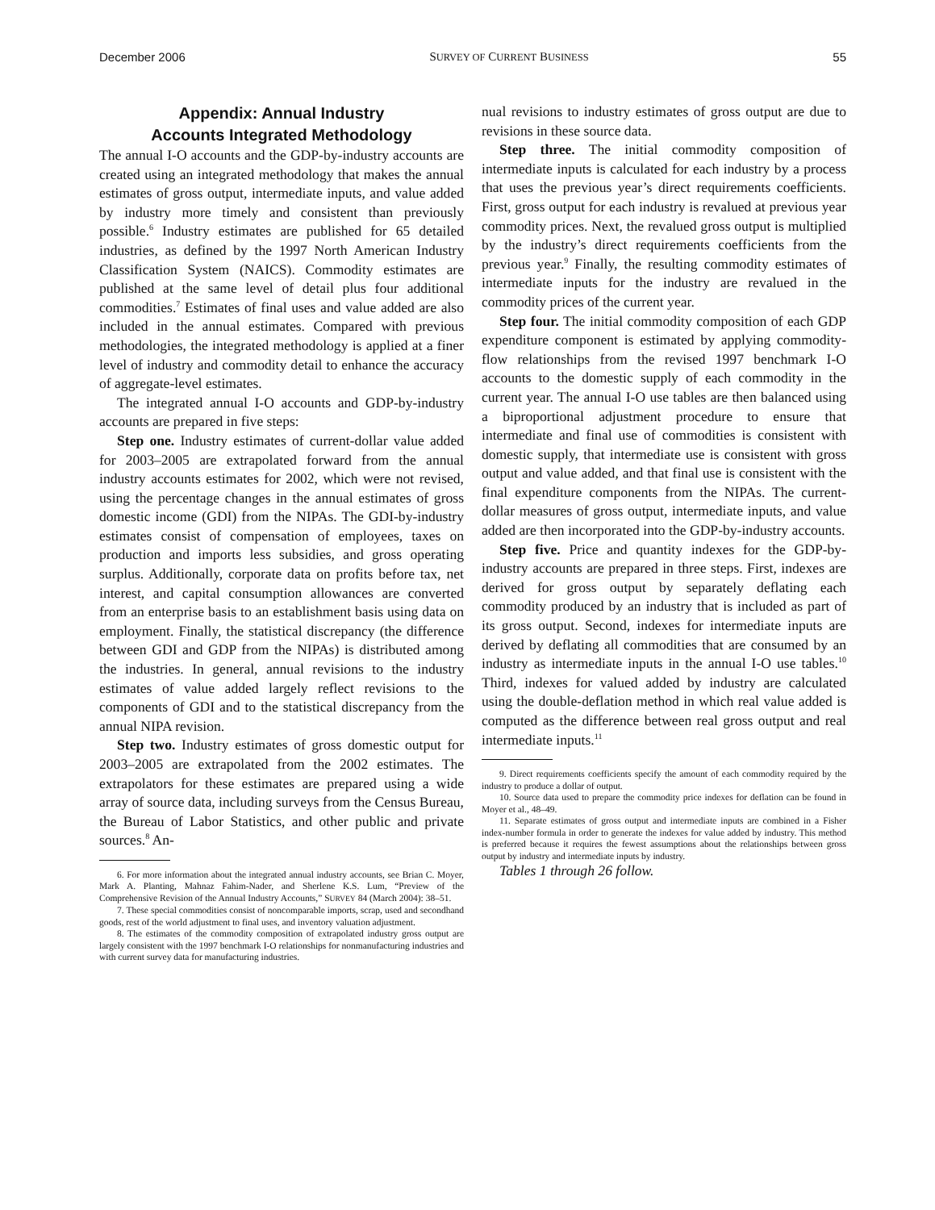December 2006 SURVEY OF CURRENT BUSINESS 55
Appendix: Annual Industry
Accounts Integrated Methodology
The annual I-O accounts and the GDP-by-industry accounts are created using an integrated methodology that makes the annual estimates of gross output, intermediate inputs, and value added by industry more timely and consistent than previously possible.<sup>6</sup> Industry estimates are published for 65 detailed industries, as defined by the 1997 North American Industry Classification System (NAICS). Commodity estimates are published at the same level of detail plus four additional commodities.<sup>7</sup> Estimates of final uses and value added are also included in the annual estimates. Compared with previous methodologies, the integrated methodology is applied at a finer level of industry and commodity detail to enhance the accuracy of aggregate-level estimates.
The integrated annual I-O accounts and GDP-by-industry accounts are prepared in five steps:
Step one. Industry estimates of current-dollar value added for 2003–2005 are extrapolated forward from the annual industry accounts estimates for 2002, which were not revised, using the percentage changes in the annual estimates of gross domestic income (GDI) from the NIPAs. The GDI-by-industry estimates consist of compensation of employees, taxes on production and imports less subsidies, and gross operating surplus. Additionally, corporate data on profits before tax, net interest, and capital consumption allowances are converted from an enterprise basis to an establishment basis using data on employment. Finally, the statistical discrepancy (the difference between GDI and GDP from the NIPAs) is distributed among the industries. In general, annual revisions to the industry estimates of value added largely reflect revisions to the components of GDI and to the statistical discrepancy from the annual NIPA revision.
Step two. Industry estimates of gross domestic output for 2003–2005 are extrapolated from the 2002 estimates. The extrapolators for these estimates are prepared using a wide array of source data, including surveys from the Census Bureau, the Bureau of Labor Statistics, and other public and private sources.<sup>8</sup> An-
6. For more information about the integrated annual industry accounts, see Brian C. Moyer, Mark A. Planting, Mahnaz Fahim-Nader, and Sherlene K.S. Lum, “Preview of the Comprehensive Revision of the Annual Industry Accounts,” SURVEY 84 (March 2004): 38–51.
7. These special commodities consist of noncomparable imports, scrap, used and secondhand goods, rest of the world adjustment to final uses, and inventory valuation adjustment.
8. The estimates of the commodity composition of extrapolated industry gross output are largely consistent with the 1997 benchmark I-O relationships for nonmanufacturing industries and with current survey data for manufacturing industries.
nual revisions to industry estimates of gross output are due to revisions in these source data.
Step three. The initial commodity composition of intermediate inputs is calculated for each industry by a process that uses the previous year’s direct requirements coefficients. First, gross output for each industry is revalued at previous year commodity prices. Next, the revalued gross output is multiplied by the industry’s direct requirements coefficients from the previous year.<sup>9</sup> Finally, the resulting commodity estimates of intermediate inputs for the industry are revalued in the commodity prices of the current year.
Step four. The initial commodity composition of each GDP expenditure component is estimated by applying commodity-flow relationships from the revised 1997 benchmark I-O accounts to the domestic supply of each commodity in the current year. The annual I-O use tables are then balanced using a biproportional adjustment procedure to ensure that intermediate and final use of commodities is consistent with domestic supply, that intermediate use is consistent with gross output and value added, and that final use is consistent with the final expenditure components from the NIPAs. The current-dollar measures of gross output, intermediate inputs, and value added are then incorporated into the GDP-by-industry accounts.
Step five. Price and quantity indexes for the GDP-by-industry accounts are prepared in three steps. First, indexes are derived for gross output by separately deflating each commodity produced by an industry that is included as part of its gross output. Second, indexes for intermediate inputs are derived by deflating all commodities that are consumed by an industry as intermediate inputs in the annual I-O use tables.<sup>10</sup> Third, indexes for valued added by industry are calculated using the double-deflation method in which real value added is computed as the difference between real gross output and real intermediate inputs.<sup>11</sup>
9. Direct requirements coefficients specify the amount of each commodity required by the industry to produce a dollar of output.
10. Source data used to prepare the commodity price indexes for deflation can be found in Moyer et al., 48–49.
11. Separate estimates of gross output and intermediate inputs are combined in a Fisher index-number formula in order to generate the indexes for value added by industry. This method is preferred because it requires the fewest assumptions about the relationships between gross output by industry and intermediate inputs by industry.
Tables 1 through 26 follow.